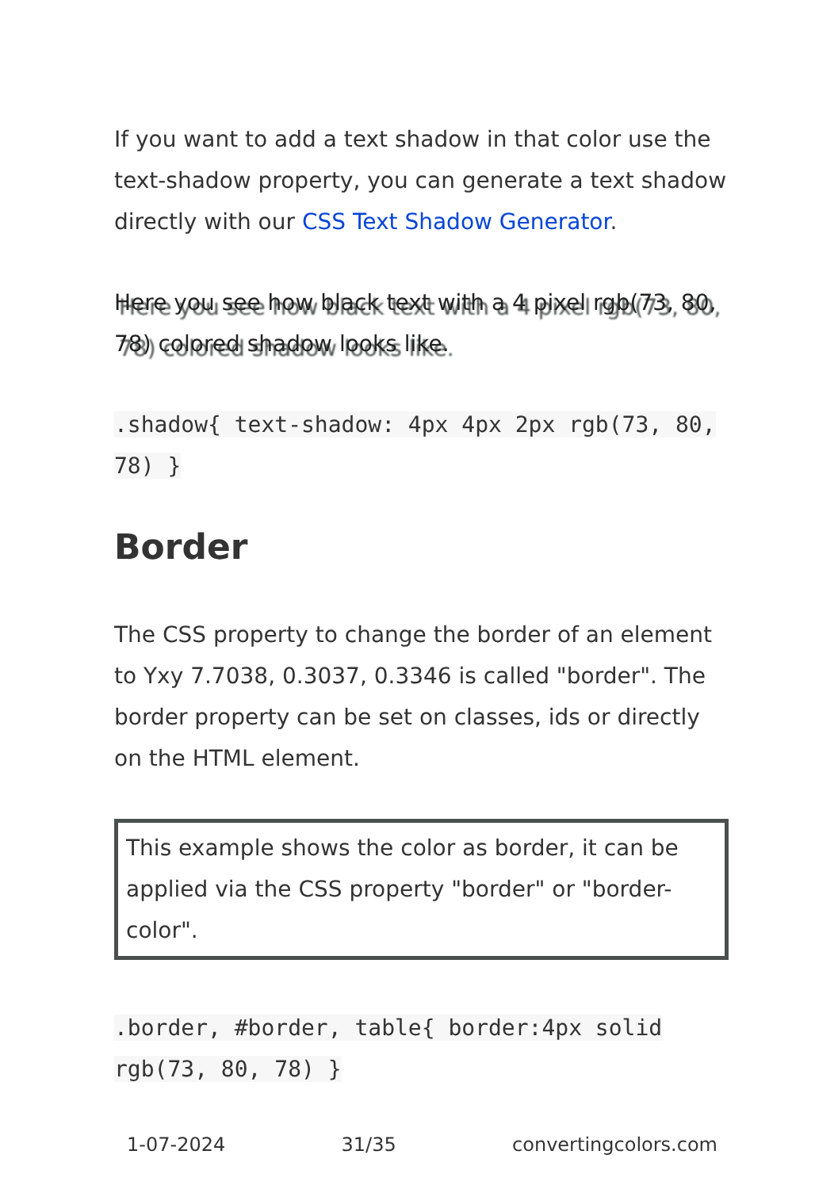If you want to add a text shadow in that color use the text-shadow property, you can generate a text shadow directly with our CSS Text Shadow Generator.
Here you see how black text with a 4 pixel rgb(73, 80, 78) colored shadow looks like.
.shadow{ text-shadow: 4px 4px 2px rgb(73, 80, 78) }
Border
The CSS property to change the border of an element to Yxy 7.7038, 0.3037, 0.3346 is called "border". The border property can be set on classes, ids or directly on the HTML element.
This example shows the color as border, it can be applied via the CSS property "border" or "border-color".
.border, #border, table{ border:4px solid rgb(73, 80, 78) }
1-07-2024 31/35 convertingcolors.com